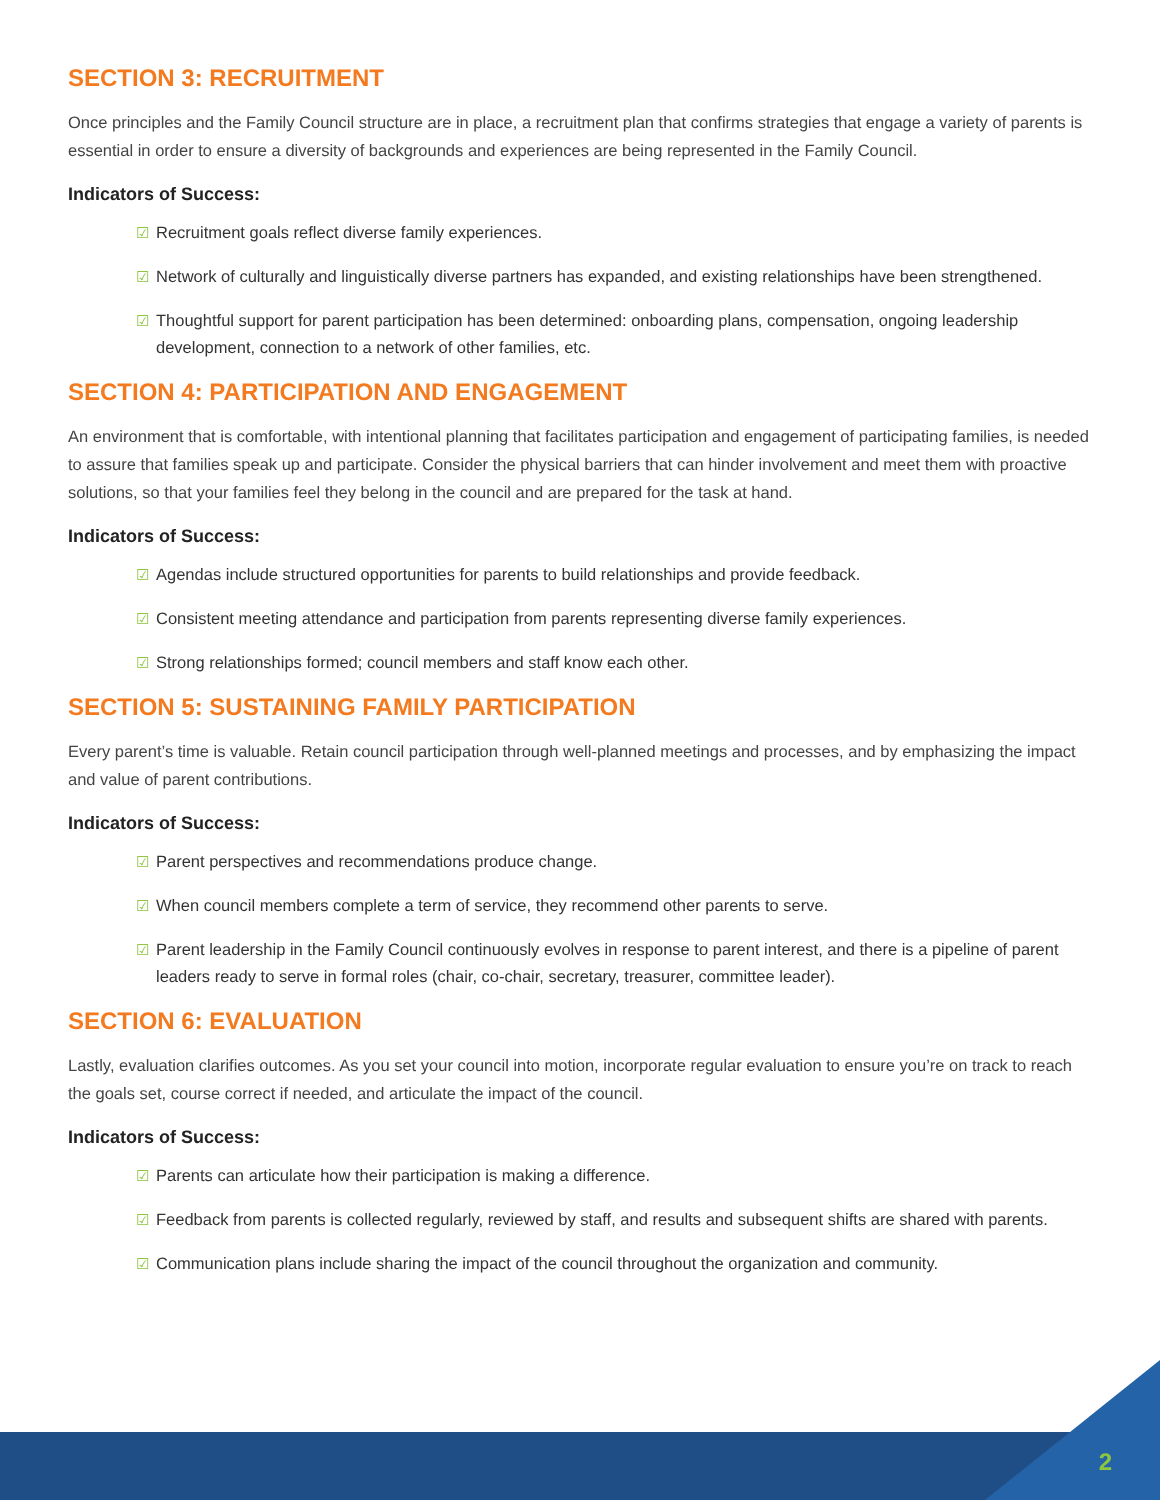SECTION 3: RECRUITMENT
Once principles and the Family Council structure are in place, a recruitment plan that confirms strategies that engage a variety of parents is essential in order to ensure a diversity of backgrounds and experiences are being represented in the Family Council.
Indicators of Success:
☑ Recruitment goals reflect diverse family experiences.
☑ Network of culturally and linguistically diverse partners has expanded, and existing relationships have been strengthened.
☑ Thoughtful support for parent participation has been determined: onboarding plans, compensation, ongoing leadership development, connection to a network of other families, etc.
SECTION 4: PARTICIPATION AND ENGAGEMENT
An environment that is comfortable, with intentional planning that facilitates participation and engagement of participating families, is needed to assure that families speak up and participate. Consider the physical barriers that can hinder involvement and meet them with proactive solutions, so that your families feel they belong in the council and are prepared for the task at hand.
Indicators of Success:
☑ Agendas include structured opportunities for parents to build relationships and provide feedback.
☑ Consistent meeting attendance and participation from parents representing diverse family experiences.
☑ Strong relationships formed; council members and staff know each other.
SECTION 5: SUSTAINING FAMILY PARTICIPATION
Every parent’s time is valuable. Retain council participation through well-planned meetings and processes, and by emphasizing the impact and value of parent contributions.
Indicators of Success:
☑ Parent perspectives and recommendations produce change.
☑ When council members complete a term of service, they recommend other parents to serve.
☑ Parent leadership in the Family Council continuously evolves in response to parent interest, and there is a pipeline of parent leaders ready to serve in formal roles (chair, co-chair, secretary, treasurer, committee leader).
SECTION 6: EVALUATION
Lastly, evaluation clarifies outcomes. As you set your council into motion, incorporate regular evaluation to ensure you’re on track to reach the goals set, course correct if needed, and articulate the impact of the council.
Indicators of Success:
☑ Parents can articulate how their participation is making a difference.
☑ Feedback from parents is collected regularly, reviewed by staff, and results and subsequent shifts are shared with parents.
☑ Communication plans include sharing the impact of the council throughout the organization and community.
2